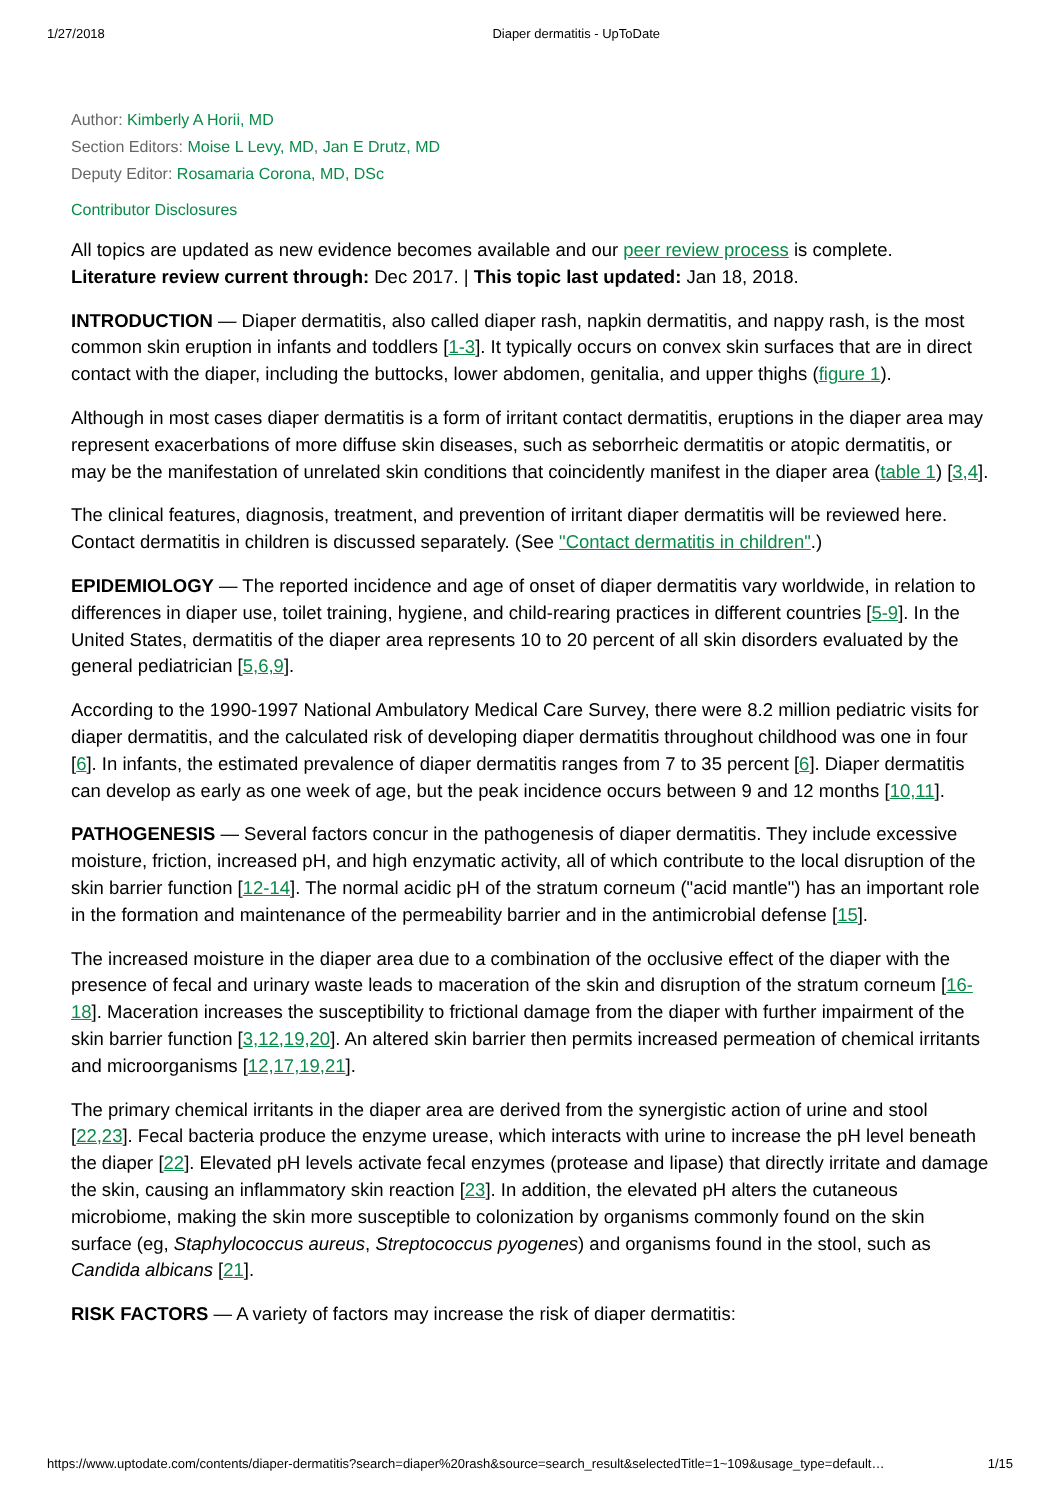1/27/2018 Diaper dermatitis - UpToDate
Author: Kimberly A Horii, MD
Section Editors: Moise L Levy, MD, Jan E Drutz, MD
Deputy Editor: Rosamaria Corona, MD, DSc
Contributor Disclosures
All topics are updated as new evidence becomes available and our peer review process is complete.
Literature review current through: Dec 2017. | This topic last updated: Jan 18, 2018.
INTRODUCTION — Diaper dermatitis, also called diaper rash, napkin dermatitis, and nappy rash, is the most common skin eruption in infants and toddlers [1-3]. It typically occurs on convex skin surfaces that are in direct contact with the diaper, including the buttocks, lower abdomen, genitalia, and upper thighs (figure 1).
Although in most cases diaper dermatitis is a form of irritant contact dermatitis, eruptions in the diaper area may represent exacerbations of more diffuse skin diseases, such as seborrheic dermatitis or atopic dermatitis, or may be the manifestation of unrelated skin conditions that coincidently manifest in the diaper area (table 1) [3,4].
The clinical features, diagnosis, treatment, and prevention of irritant diaper dermatitis will be reviewed here. Contact dermatitis in children is discussed separately. (See "Contact dermatitis in children".)
EPIDEMIOLOGY — The reported incidence and age of onset of diaper dermatitis vary worldwide, in relation to differences in diaper use, toilet training, hygiene, and child-rearing practices in different countries [5-9]. In the United States, dermatitis of the diaper area represents 10 to 20 percent of all skin disorders evaluated by the general pediatrician [5,6,9].
According to the 1990-1997 National Ambulatory Medical Care Survey, there were 8.2 million pediatric visits for diaper dermatitis, and the calculated risk of developing diaper dermatitis throughout childhood was one in four [6]. In infants, the estimated prevalence of diaper dermatitis ranges from 7 to 35 percent [6]. Diaper dermatitis can develop as early as one week of age, but the peak incidence occurs between 9 and 12 months [10,11].
PATHOGENESIS — Several factors concur in the pathogenesis of diaper dermatitis. They include excessive moisture, friction, increased pH, and high enzymatic activity, all of which contribute to the local disruption of the skin barrier function [12-14]. The normal acidic pH of the stratum corneum ("acid mantle") has an important role in the formation and maintenance of the permeability barrier and in the antimicrobial defense [15].
The increased moisture in the diaper area due to a combination of the occlusive effect of the diaper with the presence of fecal and urinary waste leads to maceration of the skin and disruption of the stratum corneum [16-18]. Maceration increases the susceptibility to frictional damage from the diaper with further impairment of the skin barrier function [3,12,19,20]. An altered skin barrier then permits increased permeation of chemical irritants and microorganisms [12,17,19,21].
The primary chemical irritants in the diaper area are derived from the synergistic action of urine and stool [22,23]. Fecal bacteria produce the enzyme urease, which interacts with urine to increase the pH level beneath the diaper [22]. Elevated pH levels activate fecal enzymes (protease and lipase) that directly irritate and damage the skin, causing an inflammatory skin reaction [23]. In addition, the elevated pH alters the cutaneous microbiome, making the skin more susceptible to colonization by organisms commonly found on the skin surface (eg, Staphylococcus aureus, Streptococcus pyogenes) and organisms found in the stool, such as Candida albicans [21].
RISK FACTORS — A variety of factors may increase the risk of diaper dermatitis:
https://www.uptodate.com/contents/diaper-dermatitis?search=diaper%20rash&source=search_result&selectedTitle=1~109&usage_type=default… 1/15